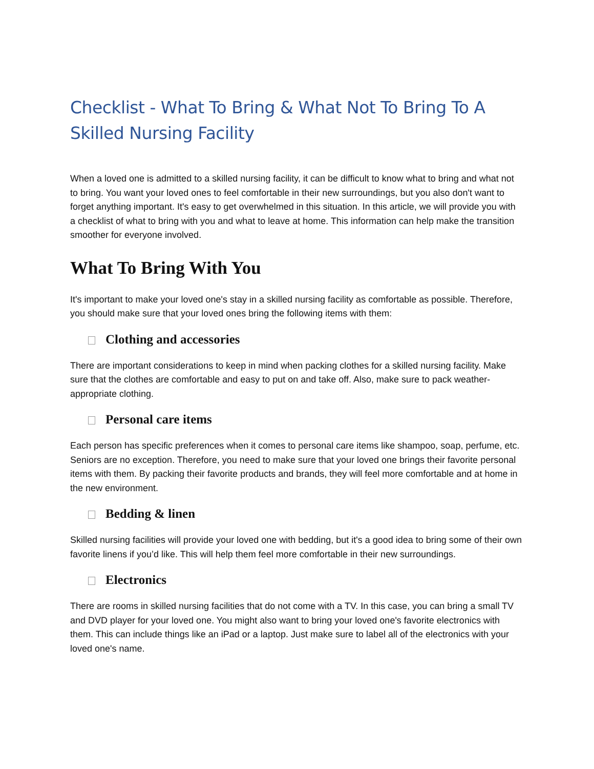Checklist - What To Bring & What Not To Bring To A Skilled Nursing Facility
When a loved one is admitted to a skilled nursing facility, it can be difficult to know what to bring and what not to bring. You want your loved ones to feel comfortable in their new surroundings, but you also don't want to forget anything important. It's easy to get overwhelmed in this situation. In this article, we will provide you with a checklist of what to bring with you and what to leave at home. This information can help make the transition smoother for everyone involved.
What To Bring With You
It's important to make your loved one's stay in a skilled nursing facility as comfortable as possible. Therefore, you should make sure that your loved ones bring the following items with them:
Clothing and accessories
There are important considerations to keep in mind when packing clothes for a skilled nursing facility. Make sure that the clothes are comfortable and easy to put on and take off. Also, make sure to pack weather-appropriate clothing.
Personal care items
Each person has specific preferences when it comes to personal care items like shampoo, soap, perfume, etc. Seniors are no exception. Therefore, you need to make sure that your loved one brings their favorite personal items with them. By packing their favorite products and brands, they will feel more comfortable and at home in the new environment.
Bedding & linen
Skilled nursing facilities will provide your loved one with bedding, but it's a good idea to bring some of their own favorite linens if you’d like. This will help them feel more comfortable in their new surroundings.
Electronics
There are rooms in skilled nursing facilities that do not come with a TV. In this case, you can bring a small TV and DVD player for your loved one. You might also want to bring your loved one's favorite electronics with them. This can include things like an iPad or a laptop. Just make sure to label all of the electronics with your loved one's name.